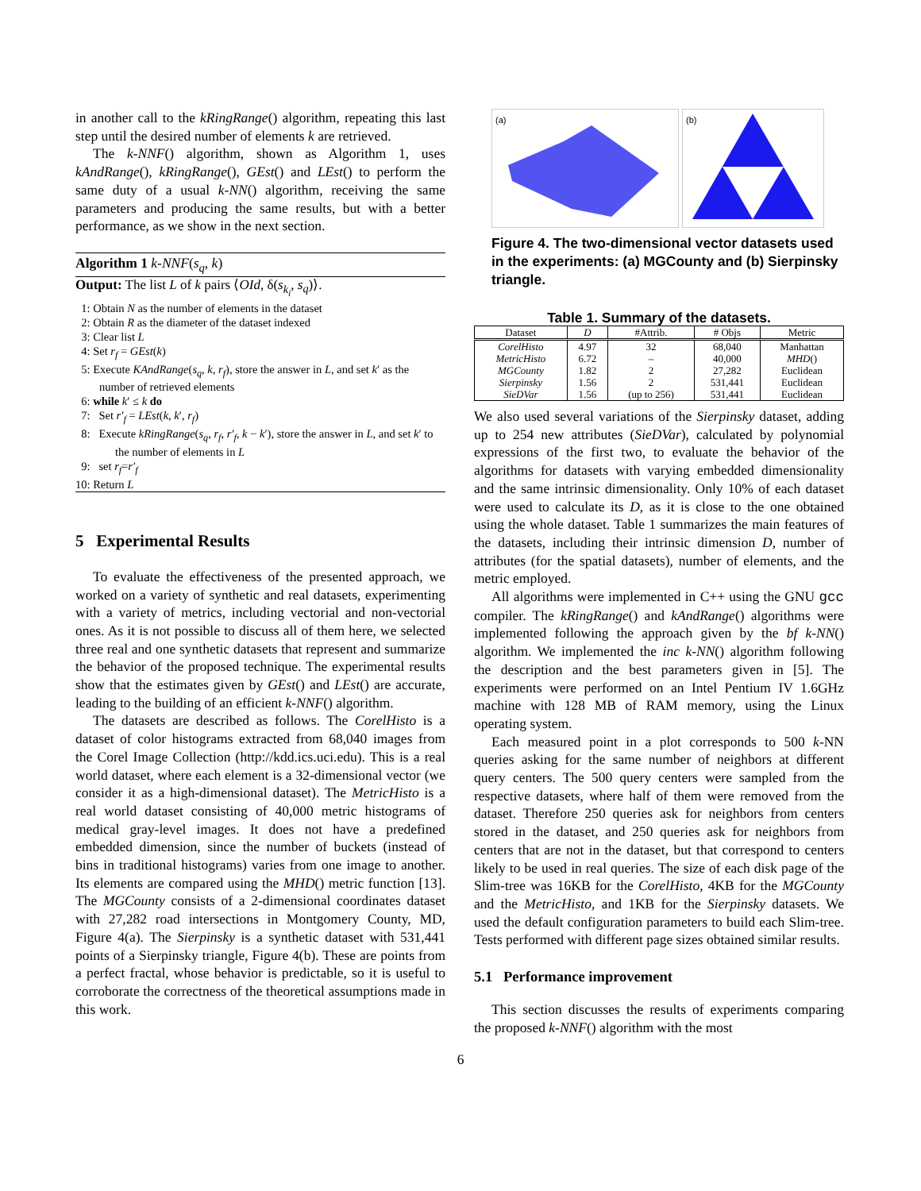in another call to the kRingRange() algorithm, repeating this last step until the desired number of elements k are retrieved.
The k-NNF() algorithm, shown as Algorithm 1, uses kAndRange(), kRingRange(), GEst() and LEst() to perform the same duty of a usual k-NN() algorithm, receiving the same parameters and producing the same results, but with a better performance, as we show in the next section.
Algorithm 1 k-NNF(s<sub>q</sub>, k)
Output: The list L of k pairs ⟨OId, δ(s<sub>k<sub>i</sub></sub>, s<sub>q</sub>)⟩.
1: Obtain N as the number of elements in the dataset
2: Obtain R as the diameter of the dataset indexed
3: Clear list L
4: Set r<sub>f</sub> = GEst(k)
5: Execute KAndRange(s<sub>q</sub>, k, r<sub>f</sub>), store the answer in L, and set k′ as the number of retrieved elements
6: while k′ ≤ k do
7: Set r′<sub>f</sub> = LEst(k, k′, r<sub>f</sub>)
8: Execute kRingRange(s<sub>q</sub>, r<sub>f</sub>, r′<sub>f</sub>, k − k′), store the answer in L, and set k′ to the number of elements in L
9: set r<sub>f</sub>=r′<sub>f</sub>
10: Return L
5 Experimental Results
To evaluate the effectiveness of the presented approach, we worked on a variety of synthetic and real datasets, experimenting with a variety of metrics, including vectorial and non-vectorial ones. As it is not possible to discuss all of them here, we selected three real and one synthetic datasets that represent and summarize the behavior of the proposed technique. The experimental results show that the estimates given by GEst() and LEst() are accurate, leading to the building of an efficient k-NNF() algorithm.
The datasets are described as follows. The CorelHisto is a dataset of color histograms extracted from 68,040 images from the Corel Image Collection (http://kdd.ics.uci.edu). This is a real world dataset, where each element is a 32-dimensional vector (we consider it as a high-dimensional dataset). The MetricHisto is a real world dataset consisting of 40,000 metric histograms of medical gray-level images. It does not have a predefined embedded dimension, since the number of buckets (instead of bins in traditional histograms) varies from one image to another. Its elements are compared using the MHD() metric function [13]. The MGCounty consists of a 2-dimensional coordinates dataset with 27,282 road intersections in Montgomery County, MD, Figure 4(a). The Sierpinsky is a synthetic dataset with 531,441 points of a Sierpinsky triangle, Figure 4(b). These are points from a perfect fractal, whose behavior is predictable, so it is useful to corroborate the correctness of the theoretical assumptions made in this work.
(a)
(b)
Figure 4. The two-dimensional vector datasets used in the experiments: (a) MGCounty and (b) Sierpinsky triangle.
Table 1. Summary of the datasets.
| Dataset | D | #Attrib. | # Objs | Metric |
| --- | --- | --- | --- | --- |
| CorelHisto | 4.97 | 32 | 68,040 | Manhattan |
| MetricHisto | 6.72 | – | 40,000 | MHD () |
| MGCounty | 1.82 | 2 | 27,282 | Euclidean |
| Sierpinsky | 1.56 | 2 | 531,441 | Euclidean |
| SieDVar | 1.56 | (up to 256) | 531,441 | Euclidean |
We also used several variations of the Sierpinsky dataset, adding up to 254 new attributes (SieDVar), calculated by polynomial expressions of the first two, to evaluate the behavior of the algorithms for datasets with varying embedded dimensionality and the same intrinsic dimensionality. Only 10% of each dataset were used to calculate its D, as it is close to the one obtained using the whole dataset. Table 1 summarizes the main features of the datasets, including their intrinsic dimension D, number of attributes (for the spatial datasets), number of elements, and the metric employed.
All algorithms were implemented in C++ using the GNU gcc compiler. The kRingRange() and kAndRange() algorithms were implemented following the approach given by the bf k-NN() algorithm. We implemented the inc k-NN() algorithm following the description and the best parameters given in [5]. The experiments were performed on an Intel Pentium IV 1.6GHz machine with 128 MB of RAM memory, using the Linux operating system.
Each measured point in a plot corresponds to 500 k-NN queries asking for the same number of neighbors at different query centers. The 500 query centers were sampled from the respective datasets, where half of them were removed from the dataset. Therefore 250 queries ask for neighbors from centers stored in the dataset, and 250 queries ask for neighbors from centers that are not in the dataset, but that correspond to centers likely to be used in real queries. The size of each disk page of the Slim-tree was 16KB for the CorelHisto, 4KB for the MGCounty and the MetricHisto, and 1KB for the Sierpinsky datasets. We used the default configuration parameters to build each Slim-tree. Tests performed with different page sizes obtained similar results.
5.1 Performance improvement
This section discusses the results of experiments comparing the proposed k-NNF() algorithm with the most
6